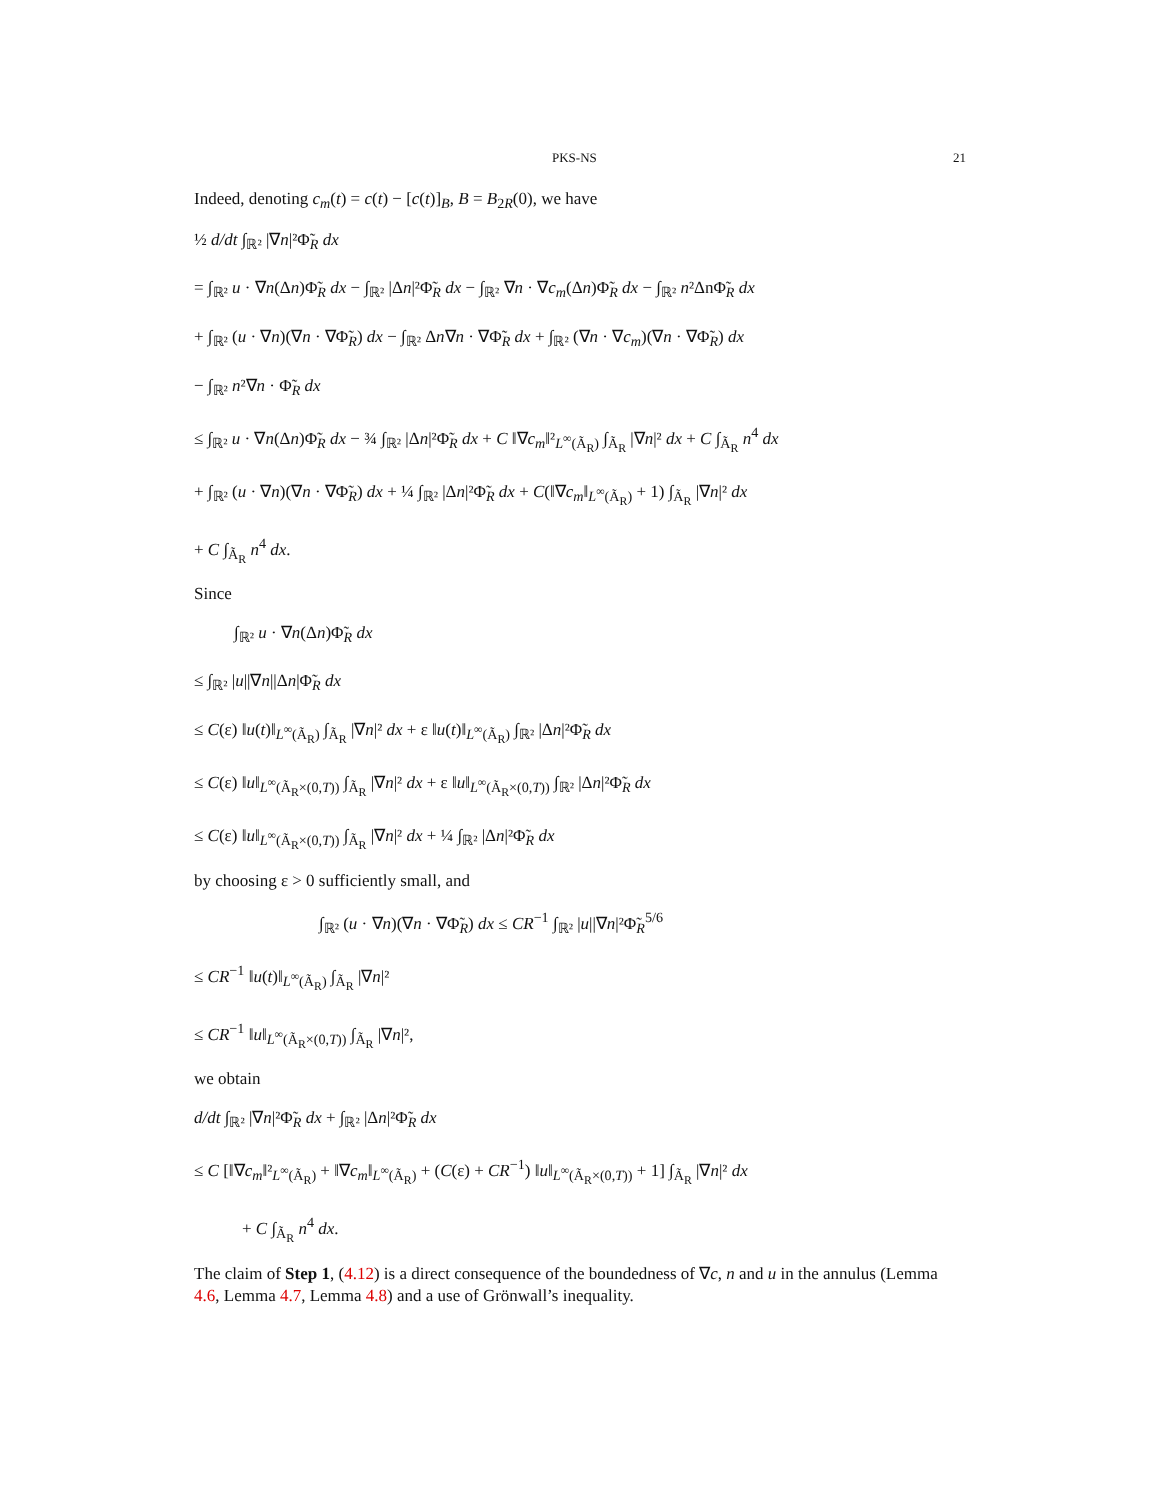PKS-NS 21
Indeed, denoting c<sub>m</sub>(t) = c(t) − [c(t)]<sub>B</sub>, B = B<sub>2R</sub>(0), we have
½ d/dt ∫<sub>ℝ²</sub> |∇n|²Φ̃<sub>R</sub> dx
= ∫<sub>ℝ²</sub> u · ∇n(Δn)Φ̃<sub>R</sub> dx − ∫<sub>ℝ²</sub> |Δn|²Φ̃<sub>R</sub> dx − ∫<sub>ℝ²</sub> ∇n · ∇c<sub>m</sub>(Δn)Φ̃<sub>R</sub> dx − ∫<sub>ℝ²</sub> n²ΔnΦ̃<sub>R</sub> dx
+ ∫<sub>ℝ²</sub> (u · ∇n)(∇n · ∇Φ̃<sub>R</sub>) dx − ∫<sub>ℝ²</sub> Δn∇n · ∇Φ̃<sub>R</sub> dx + ∫<sub>ℝ²</sub> (∇n · ∇c<sub>m</sub>)(∇n · ∇Φ̃<sub>R</sub>) dx
− ∫<sub>ℝ²</sub> n²∇n · Φ̃<sub>R</sub> dx
≤ ∫<sub>ℝ²</sub> u · ∇n(Δn)Φ̃<sub>R</sub> dx − ¾ ∫<sub>ℝ²</sub> |Δn|²Φ̃<sub>R</sub> dx + C ‖∇c<sub>m</sub>‖²<sub>L<sup>∞</sup>(Ã<sub>R</sub>)</sub> ∫<sub>Ã<sub>R</sub></sub> |∇n|² dx + C ∫<sub>Ã<sub>R</sub></sub> n<sup>4</sup> dx
+ ∫<sub>ℝ²</sub> (u · ∇n)(∇n · ∇Φ̃<sub>R</sub>) dx + ¼ ∫<sub>ℝ²</sub> |Δn|²Φ̃<sub>R</sub> dx + C(‖∇c<sub>m</sub>‖<sub>L<sup>∞</sup>(Ã<sub>R</sub>)</sub> + 1) ∫<sub>Ã<sub>R</sub></sub> |∇n|² dx
+ C ∫<sub>Ã<sub>R</sub></sub> n<sup>4</sup> dx.
Since
∫<sub>ℝ²</sub> u · ∇n(Δn)Φ̃<sub>R</sub> dx
≤ ∫<sub>ℝ²</sub> |u||∇n||Δn|Φ̃<sub>R</sub> dx
≤ C(ε) ‖u(t)‖<sub>L<sup>∞</sup>(Ã<sub>R</sub>)</sub> ∫<sub>Ã<sub>R</sub></sub> |∇n|² dx + ε ‖u(t)‖<sub>L<sup>∞</sup>(Ã<sub>R</sub>)</sub> ∫<sub>ℝ²</sub> |Δn|²Φ̃<sub>R</sub> dx
≤ C(ε) ‖u‖<sub>L<sup>∞</sup>(Ã<sub>R</sub>×(0,T))</sub> ∫<sub>Ã<sub>R</sub></sub> |∇n|² dx + ε ‖u‖<sub>L<sup>∞</sup>(Ã<sub>R</sub>×(0,T))</sub> ∫<sub>ℝ²</sub> |Δn|²Φ̃<sub>R</sub> dx
≤ C(ε) ‖u‖<sub>L<sup>∞</sup>(Ã<sub>R</sub>×(0,T))</sub> ∫<sub>Ã<sub>R</sub></sub> |∇n|² dx + ¼ ∫<sub>ℝ²</sub> |Δn|²Φ̃<sub>R</sub> dx
by choosing ε > 0 sufficiently small, and
∫<sub>ℝ²</sub> (u · ∇n)(∇n · ∇Φ̃<sub>R</sub>) dx ≤ CR<sup>−1</sup> ∫<sub>ℝ²</sub> |u||∇n|²Φ̃<sub>R</sub><sup>5/6</sup>
≤ CR<sup>−1</sup> ‖u(t)‖<sub>L<sup>∞</sup>(Ã<sub>R</sub>)</sub> ∫<sub>Ã<sub>R</sub></sub> |∇n|²
≤ CR<sup>−1</sup> ‖u‖<sub>L<sup>∞</sup>(Ã<sub>R</sub>×(0,T))</sub> ∫<sub>Ã<sub>R</sub></sub> |∇n|²,
we obtain
d/dt ∫<sub>ℝ²</sub> |∇n|²Φ̃<sub>R</sub> dx + ∫<sub>ℝ²</sub> |Δn|²Φ̃<sub>R</sub> dx
≤ C [‖∇c<sub>m</sub>‖²<sub>L<sup>∞</sup>(Ã<sub>R</sub>)</sub> + ‖∇c<sub>m</sub>‖<sub>L<sup>∞</sup>(Ã<sub>R</sub>)</sub> + (C(ε) + CR<sup>−1</sup>) ‖u‖<sub>L<sup>∞</sup>(Ã<sub>R</sub>×(0,T))</sub> + 1] ∫<sub>Ã<sub>R</sub></sub> |∇n|² dx
+ C ∫<sub>Ã<sub>R</sub></sub> n<sup>4</sup> dx.
The claim of Step 1, (4.12) is a direct consequence of the boundedness of ∇c, n and u in the annulus (Lemma 4.6, Lemma 4.7, Lemma 4.8) and a use of Grönwall’s inequality.